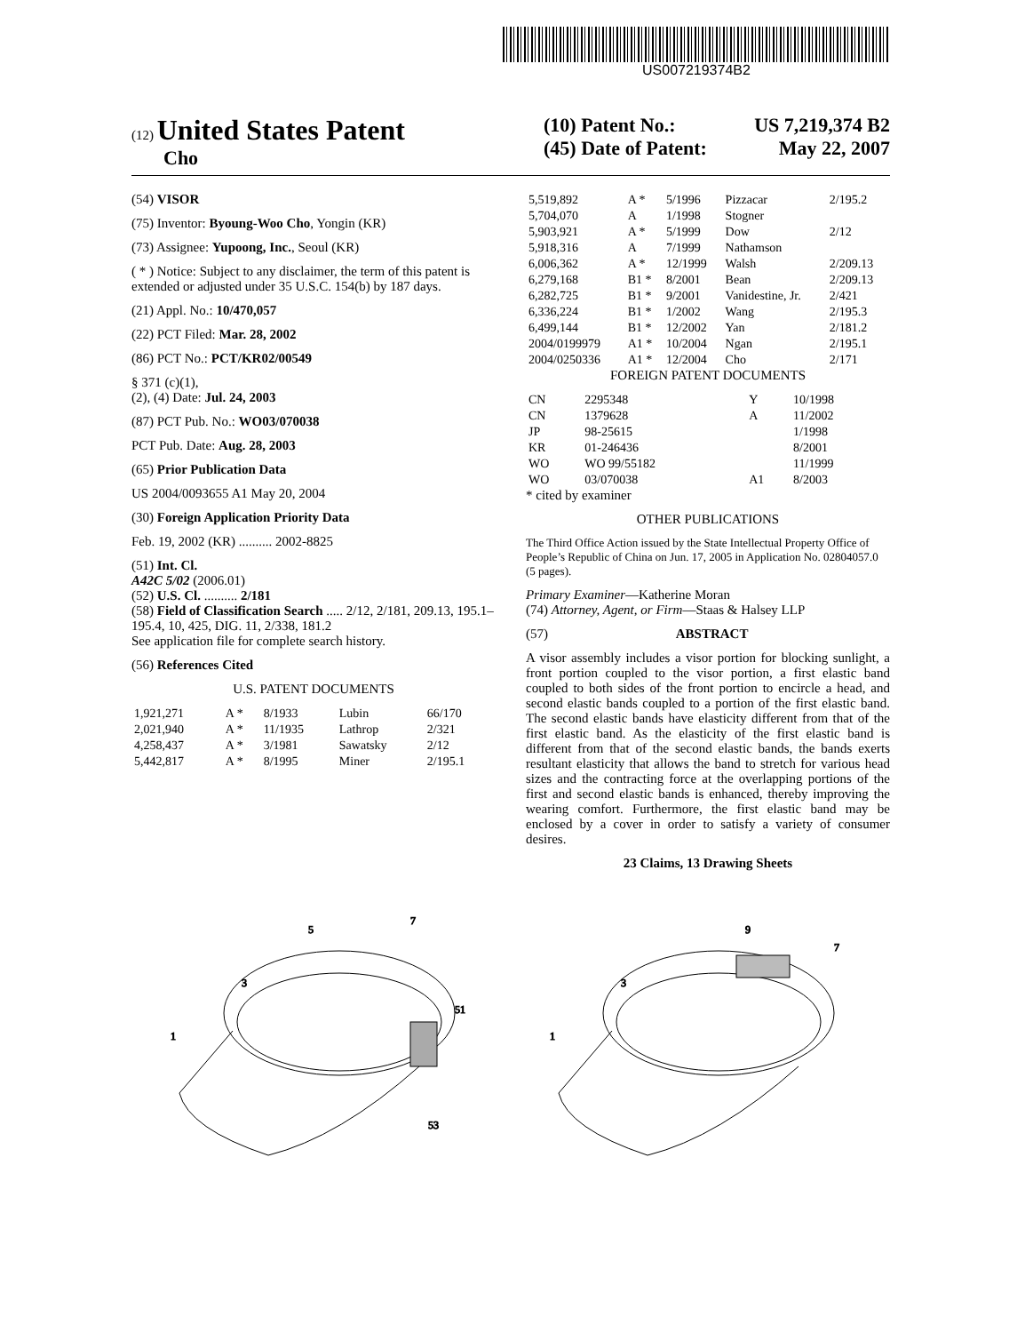US007219374B2
(12) United States Patent
Cho
(10) Patent No.: US 7,219,374 B2
(45) Date of Patent: May 22, 2007
(54) VISOR
(75) Inventor: Byoung-Woo Cho, Yongin (KR)
(73) Assignee: Yupoong, Inc., Seoul (KR)
( * ) Notice: Subject to any disclaimer, the term of this patent is extended or adjusted under 35 U.S.C. 154(b) by 187 days.
(21) Appl. No.: 10/470,057
(22) PCT Filed: Mar. 28, 2002
(86) PCT No.: PCT/KR02/00549
§ 371 (c)(1),
(2), (4) Date: Jul. 24, 2003
(87) PCT Pub. No.: WO03/070038
PCT Pub. Date: Aug. 28, 2003
(65) Prior Publication Data
US 2004/0093655 A1 May 20, 2004
(30) Foreign Application Priority Data
Feb. 19, 2002 (KR) .......... 2002-8825
(51) Int. Cl.
A42C 5/02 (2006.01)
(52) U.S. Cl. .......... 2/181
(58) Field of Classification Search ..... 2/12, 2/181, 209.13, 195.1–195.4, 10, 425, DIG. 11, 2/338, 181.2
See application file for complete search history.
(56) References Cited
U.S. PATENT DOCUMENTS
| 1,921,271 | A * | 8/1933 | Lubin | 66/170 |
| 2,021,940 | A * | 11/1935 | Lathrop | 2/321 |
| 4,258,437 | A * | 3/1981 | Sawatsky | 2/12 |
| 5,442,817 | A * | 8/1995 | Miner | 2/195.1 |
| 5,519,892 | A * | 5/1996 | Pizzacar | 2/195.2 |
| 5,704,070 | A | 1/1998 | Stogner | |
| 5,903,921 | A * | 5/1999 | Dow | 2/12 |
| 5,918,316 | A | 7/1999 | Nathamson | |
| 6,006,362 | A * | 12/1999 | Walsh | 2/209.13 |
| 6,279,168 | B1 * | 8/2001 | Bean | 2/209.13 |
| 6,282,725 | B1 * | 9/2001 | Vanidestine, Jr. | 2/421 |
| 6,336,224 | B1 * | 1/2002 | Wang | 2/195.3 |
| 6,499,144 | B1 * | 12/2002 | Yan | 2/181.2 |
| 2004/0199979 | A1 * | 10/2004 | Ngan | 2/195.1 |
| 2004/0250336 | A1 * | 12/2004 | Cho | 2/171 |
FOREIGN PATENT DOCUMENTS
| CN | 2295348 | Y | 10/1998 |
| CN | 1379628 | A | 11/2002 |
| JP | 98-25615 | | 1/1998 |
| KR | 01-246436 | | 8/2001 |
| WO | WO 99/55182 | | 11/1999 |
| WO | 03/070038 | A1 | 8/2003 |
* cited by examiner
OTHER PUBLICATIONS
The Third Office Action issued by the State Intellectual Property Office of People’s Republic of China on Jun. 17, 2005 in Application No. 02804057.0 (5 pages).
Primary Examiner—Katherine Moran
(74) Attorney, Agent, or Firm—Staas & Halsey LLP
(57) ABSTRACT
A visor assembly includes a visor portion for blocking sunlight, a front portion coupled to the visor portion, a first elastic band coupled to both sides of the front portion to encircle a head, and second elastic bands coupled to a portion of the first elastic band. The second elastic bands have elasticity different from that of the first elastic band. As the elasticity of the first elastic band is different from that of the second elastic bands, the bands exerts resultant elasticity that allows the band to stretch for various head sizes and the contracting force at the overlapping portions of the first and second elastic bands is enhanced, thereby improving the wearing comfort. Furthermore, the first elastic band may be enclosed by a cover in order to satisfy a variety of consumer desires.
23 Claims, 13 Drawing Sheets
1
3
5
7
51
53
1
3
9
7